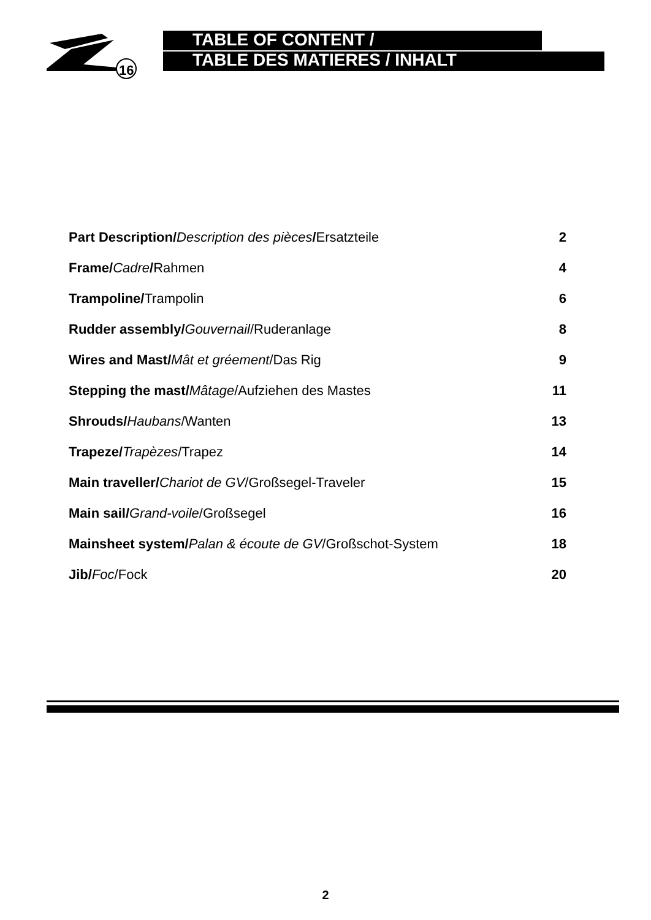16
TABLE OF CONTENT /
TABLE DES MATIERES / INHALT
| Part Description/ Description des pièces / Ersatzteile | 2 |
| Frame/ Cadre / Rahmen | 4 |
| Trampoline/ Trampolin | 6 |
| Rudder assembly/ Gouvernail /Ruderanlage | 8 |
| Wires and Mast/ Mât et gréement /Das Rig | 9 |
| Stepping the mast/ Mâtage /Aufziehen des Mastes | 11 |
| Shrouds/ Haubans /Wanten | 13 |
| Trapeze/ Trapèzes /Trapez | 14 |
| Main traveller/ Chariot de GV /Großsegel-Traveler | 15 |
| Main sail/ Grand-voile /Großsegel | 16 |
| Mainsheet system/ Palan & écoute de GV /Großschot-System | 18 |
| Jib/ Foc /Fock | 20 |
2